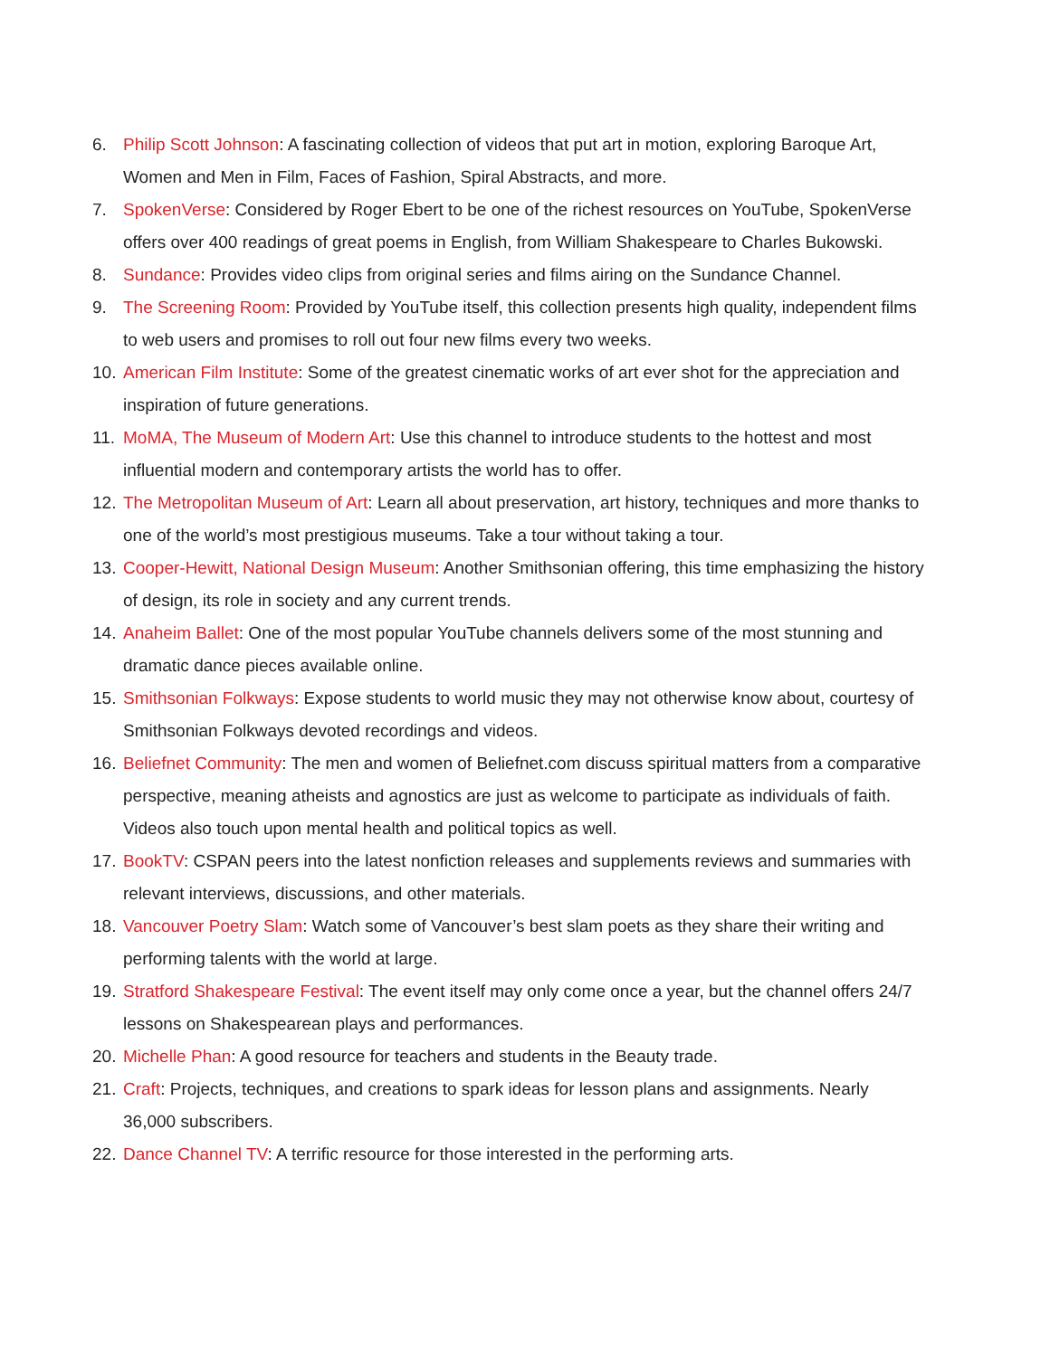6. Philip Scott Johnson: A fascinating collection of videos that put art in motion, exploring Baroque Art, Women and Men in Film, Faces of Fashion, Spiral Abstracts, and more.
7. SpokenVerse: Considered by Roger Ebert to be one of the richest resources on YouTube, SpokenVerse offers over 400 readings of great poems in English, from William Shakespeare to Charles Bukowski.
8. Sundance: Provides video clips from original series and films airing on the Sundance Channel.
9. The Screening Room: Provided by YouTube itself, this collection presents high quality, independent films to web users and promises to roll out four new films every two weeks.
10. American Film Institute: Some of the greatest cinematic works of art ever shot for the appreciation and inspiration of future generations.
11. MoMA, The Museum of Modern Art: Use this channel to introduce students to the hottest and most influential modern and contemporary artists the world has to offer.
12. The Metropolitan Museum of Art: Learn all about preservation, art history, techniques and more thanks to one of the world’s most prestigious museums. Take a tour without taking a tour.
13. Cooper-Hewitt, National Design Museum: Another Smithsonian offering, this time emphasizing the history of design, its role in society and any current trends.
14. Anaheim Ballet: One of the most popular YouTube channels delivers some of the most stunning and dramatic dance pieces available online.
15. Smithsonian Folkways: Expose students to world music they may not otherwise know about, courtesy of Smithsonian Folkways devoted recordings and videos.
16. Beliefnet Community: The men and women of Beliefnet.com discuss spiritual matters from a comparative perspective, meaning atheists and agnostics are just as welcome to participate as individuals of faith. Videos also touch upon mental health and political topics as well.
17. BookTV: CSPAN peers into the latest nonfiction releases and supplements reviews and summaries with relevant interviews, discussions, and other materials.
18. Vancouver Poetry Slam: Watch some of Vancouver’s best slam poets as they share their writing and performing talents with the world at large.
19. Stratford Shakespeare Festival: The event itself may only come once a year, but the channel offers 24/7 lessons on Shakespearean plays and performances.
20. Michelle Phan: A good resource for teachers and students in the Beauty trade.
21. Craft: Projects, techniques, and creations to spark ideas for lesson plans and assignments. Nearly 36,000 subscribers.
22. Dance Channel TV: A terrific resource for those interested in the performing arts.